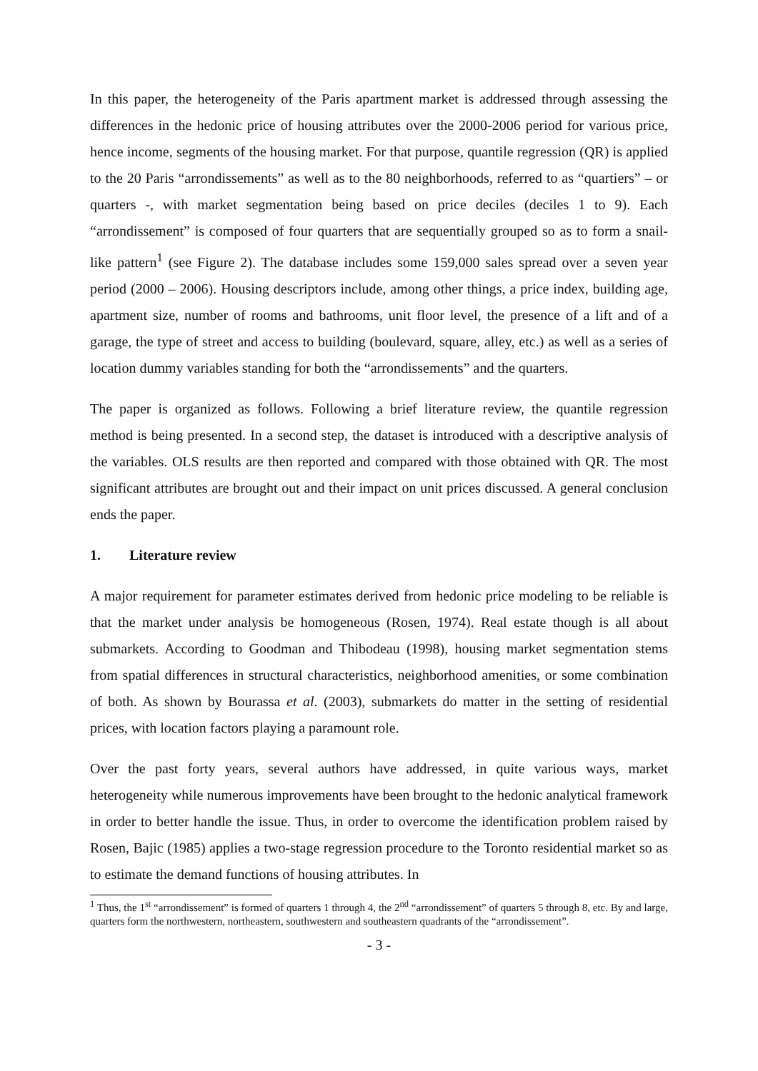In this paper, the heterogeneity of the Paris apartment market is addressed through assessing the differences in the hedonic price of housing attributes over the 2000-2006 period for various price, hence income, segments of the housing market. For that purpose, quantile regression (QR) is applied to the 20 Paris “arrondissements” as well as to the 80 neighborhoods, referred to as “quartiers” – or quarters -, with market segmentation being based on price deciles (deciles 1 to 9). Each “arrondissement” is composed of four quarters that are sequentially grouped so as to form a snail-like pattern<sup>1</sup> (see Figure 2). The database includes some 159,000 sales spread over a seven year period (2000 – 2006). Housing descriptors include, among other things, a price index, building age, apartment size, number of rooms and bathrooms, unit floor level, the presence of a lift and of a garage, the type of street and access to building (boulevard, square, alley, etc.) as well as a series of location dummy variables standing for both the “arrondissements” and the quarters.
The paper is organized as follows. Following a brief literature review, the quantile regression method is being presented. In a second step, the dataset is introduced with a descriptive analysis of the variables. OLS results are then reported and compared with those obtained with QR. The most significant attributes are brought out and their impact on unit prices discussed. A general conclusion ends the paper.
1. Literature review
A major requirement for parameter estimates derived from hedonic price modeling to be reliable is that the market under analysis be homogeneous (Rosen, 1974). Real estate though is all about submarkets. According to Goodman and Thibodeau (1998), housing market segmentation stems from spatial differences in structural characteristics, neighborhood amenities, or some combination of both. As shown by Bourassa et al. (2003), submarkets do matter in the setting of residential prices, with location factors playing a paramount role.
Over the past forty years, several authors have addressed, in quite various ways, market heterogeneity while numerous improvements have been brought to the hedonic analytical framework in order to better handle the issue. Thus, in order to overcome the identification problem raised by Rosen, Bajic (1985) applies a two-stage regression procedure to the Toronto residential market so as to estimate the demand functions of housing attributes. In
<sup>1</sup> Thus, the 1<sup>st</sup> “arrondissement” is formed of quarters 1 through 4, the 2<sup>nd</sup> “arrondissement” of quarters 5 through 8, etc. By and large, quarters form the northwestern, northeastern, southwestern and southeastern quadrants of the “arrondissement”.
- 3 -